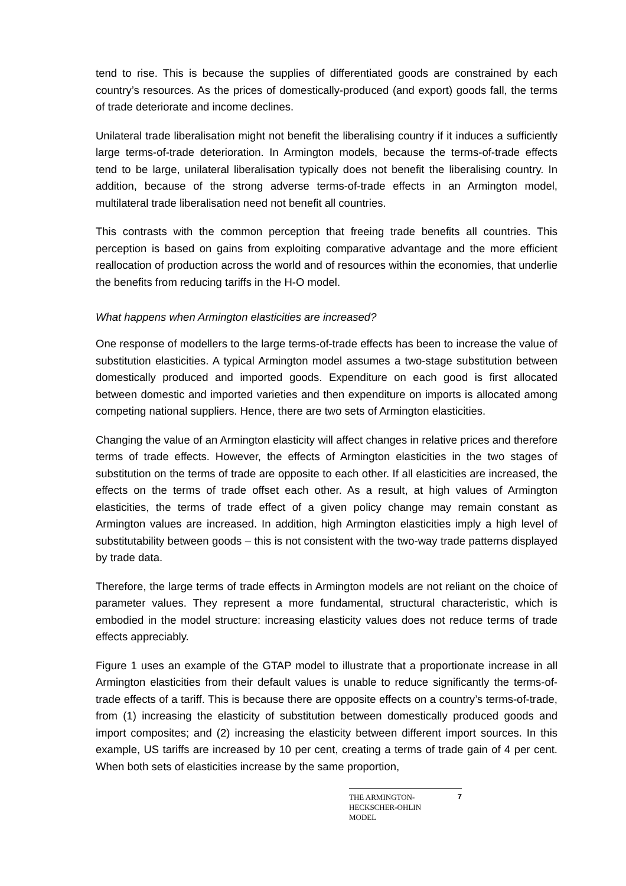tend to rise. This is because the supplies of differentiated goods are constrained by each country’s resources. As the prices of domestically-produced (and export) goods fall, the terms of trade deteriorate and income declines.
Unilateral trade liberalisation might not benefit the liberalising country if it induces a sufficiently large terms-of-trade deterioration. In Armington models, because the terms-of-trade effects tend to be large, unilateral liberalisation typically does not benefit the liberalising country. In addition, because of the strong adverse terms-of-trade effects in an Armington model, multilateral trade liberalisation need not benefit all countries.
This contrasts with the common perception that freeing trade benefits all countries. This perception is based on gains from exploiting comparative advantage and the more efficient reallocation of production across the world and of resources within the economies, that underlie the benefits from reducing tariffs in the H-O model.
What happens when Armington elasticities are increased?
One response of modellers to the large terms-of-trade effects has been to increase the value of substitution elasticities. A typical Armington model assumes a two-stage substitution between domestically produced and imported goods. Expenditure on each good is first allocated between domestic and imported varieties and then expenditure on imports is allocated among competing national suppliers. Hence, there are two sets of Armington elasticities.
Changing the value of an Armington elasticity will affect changes in relative prices and therefore terms of trade effects. However, the effects of Armington elasticities in the two stages of substitution on the terms of trade are opposite to each other. If all elasticities are increased, the effects on the terms of trade offset each other. As a result, at high values of Armington elasticities, the terms of trade effect of a given policy change may remain constant as Armington values are increased. In addition, high Armington elasticities imply a high level of substitutability between goods – this is not consistent with the two-way trade patterns displayed by trade data.
Therefore, the large terms of trade effects in Armington models are not reliant on the choice of parameter values. They represent a more fundamental, structural characteristic, which is embodied in the model structure: increasing elasticity values does not reduce terms of trade effects appreciably.
Figure 1 uses an example of the GTAP model to illustrate that a proportionate increase in all Armington elasticities from their default values is unable to reduce significantly the terms-of-trade effects of a tariff. This is because there are opposite effects on a country’s terms-of-trade, from (1) increasing the elasticity of substitution between domestically produced goods and import composites; and (2) increasing the elasticity between different import sources. In this example, US tariffs are increased by 10 per cent, creating a terms of trade gain of 4 per cent. When both sets of elasticities increase by the same proportion,
THE ARMINGTON-
HECKSCHER-OHLIN
MODEL
7